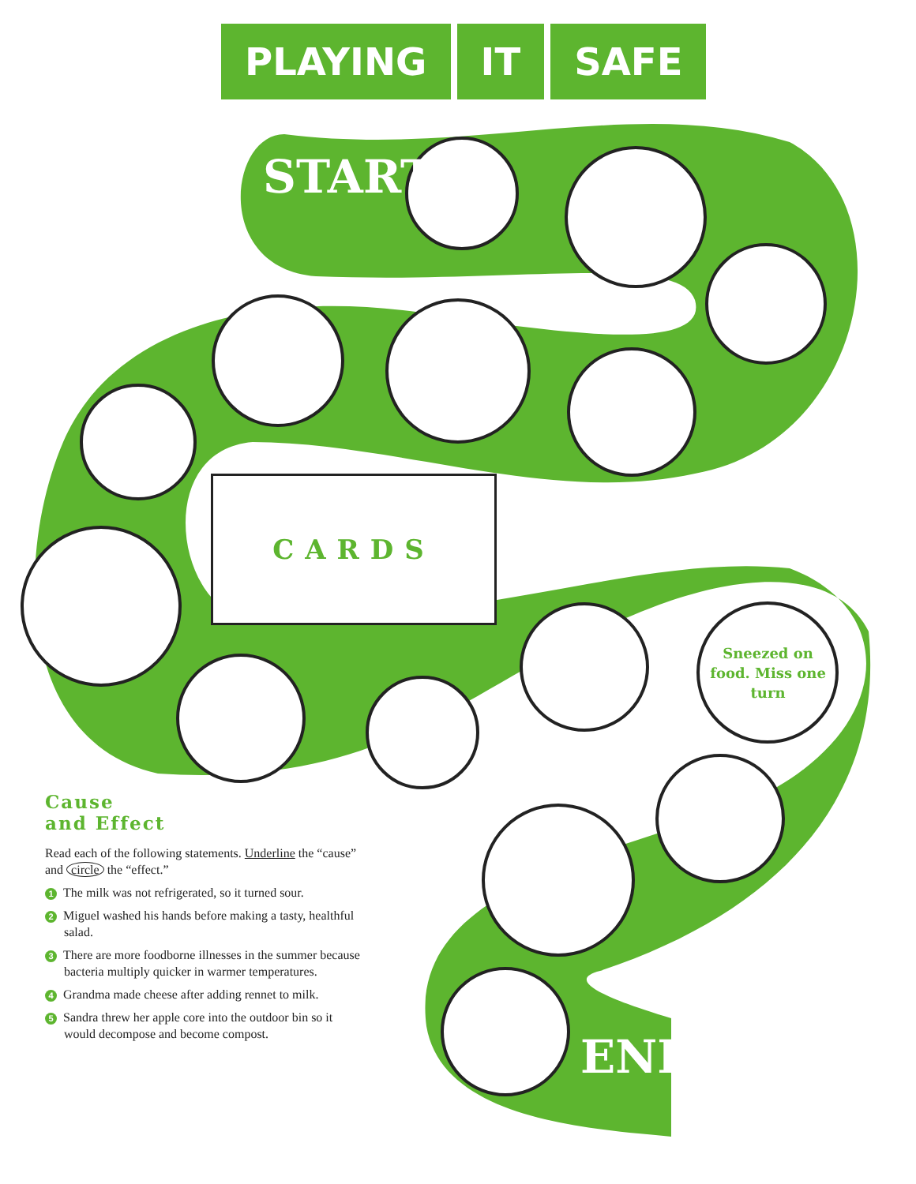PLAYING IT SAFE
START
CARDS
Sneezed on food. Miss one turn
END
Cause
and Effect
Read each of the following statements. Underline the “cause” and circle the “effect.”
1 The milk was not refrigerated, so it turned sour.
2 Miguel washed his hands before making a tasty, healthful salad.
3 There are more foodborne illnesses in the summer because bacteria multiply quicker in warmer temperatures.
4 Grandma made cheese after adding rennet to milk.
5 Sandra threw her apple core into the outdoor bin so it would decompose and become compost.